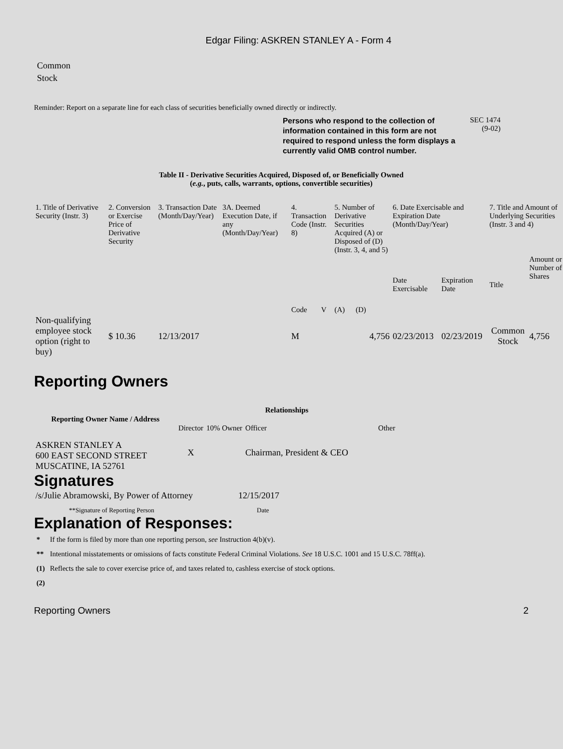Edgar Filing: ASKREN STANLEY A - Form 4
Common
Stock
Reminder: Report on a separate line for each class of securities beneficially owned directly or indirectly.
Persons who respond to the collection of information contained in this form are not required to respond unless the form displays a currently valid OMB control number.
SEC 1474
(9-02)
Table II - Derivative Securities Acquired, Disposed of, or Beneficially Owned
(e.g., puts, calls, warrants, options, convertible securities)
| 1. Title of Derivative Security (Instr. 3) | 2. Conversion or Exercise Price of Derivative Security | 3. Transaction Date (Month/Day/Year) | 3A. Deemed Execution Date, if any (Month/Day/Year) | 4. Transaction Code (Instr. 8) | | 5. Number of Derivative Securities Acquired (A) or Disposed of (D) (Instr. 3, 4, and 5) | | 6. Date Exercisable and Expiration Date (Month/Day/Year) | | 7. Title and Amount of Underlying Securities (Instr. 3 and 4) | |
| --- | --- | --- | --- | --- | --- | --- | --- | --- | --- | --- | --- |
| | | | | Code | V | (A) | (D) | Date Exercisable | Expiration Date | Title | Amount or Number of Shares |
| Non-qualifying employee stock option (right to buy) | $ 10.36 | 12/13/2017 | | M | | | 4,756 | 02/23/2013 | 02/23/2019 | Common Stock | 4,756 |
Reporting Owners
| Reporting Owner Name / Address | Relationships | | | |
| --- | --- | --- | --- | --- |
| | Director | 10% Owner | Officer | Other |
| ASKREN STANLEY A 600 EAST SECOND STREET MUSCATINE, IA 52761 | X | | Chairman, President & CEO | |
Signatures
| /s/Julie Abramowski, By Power of Attorney | 12/15/2017 |
| **Signature of Reporting Person | Date |
Explanation of Responses:
| * | If the form is filed by more than one reporting person, see Instruction 4(b)(v). |
| ** | Intentional misstatements or omissions of facts constitute Federal Criminal Violations. See 18 U.S.C. 1001 and 15 U.S.C. 78ff(a). |
| (1) | Reflects the sale to cover exercise price of, and taxes related to, cashless exercise of stock options. |
| (2) | |
Reporting Owners 2